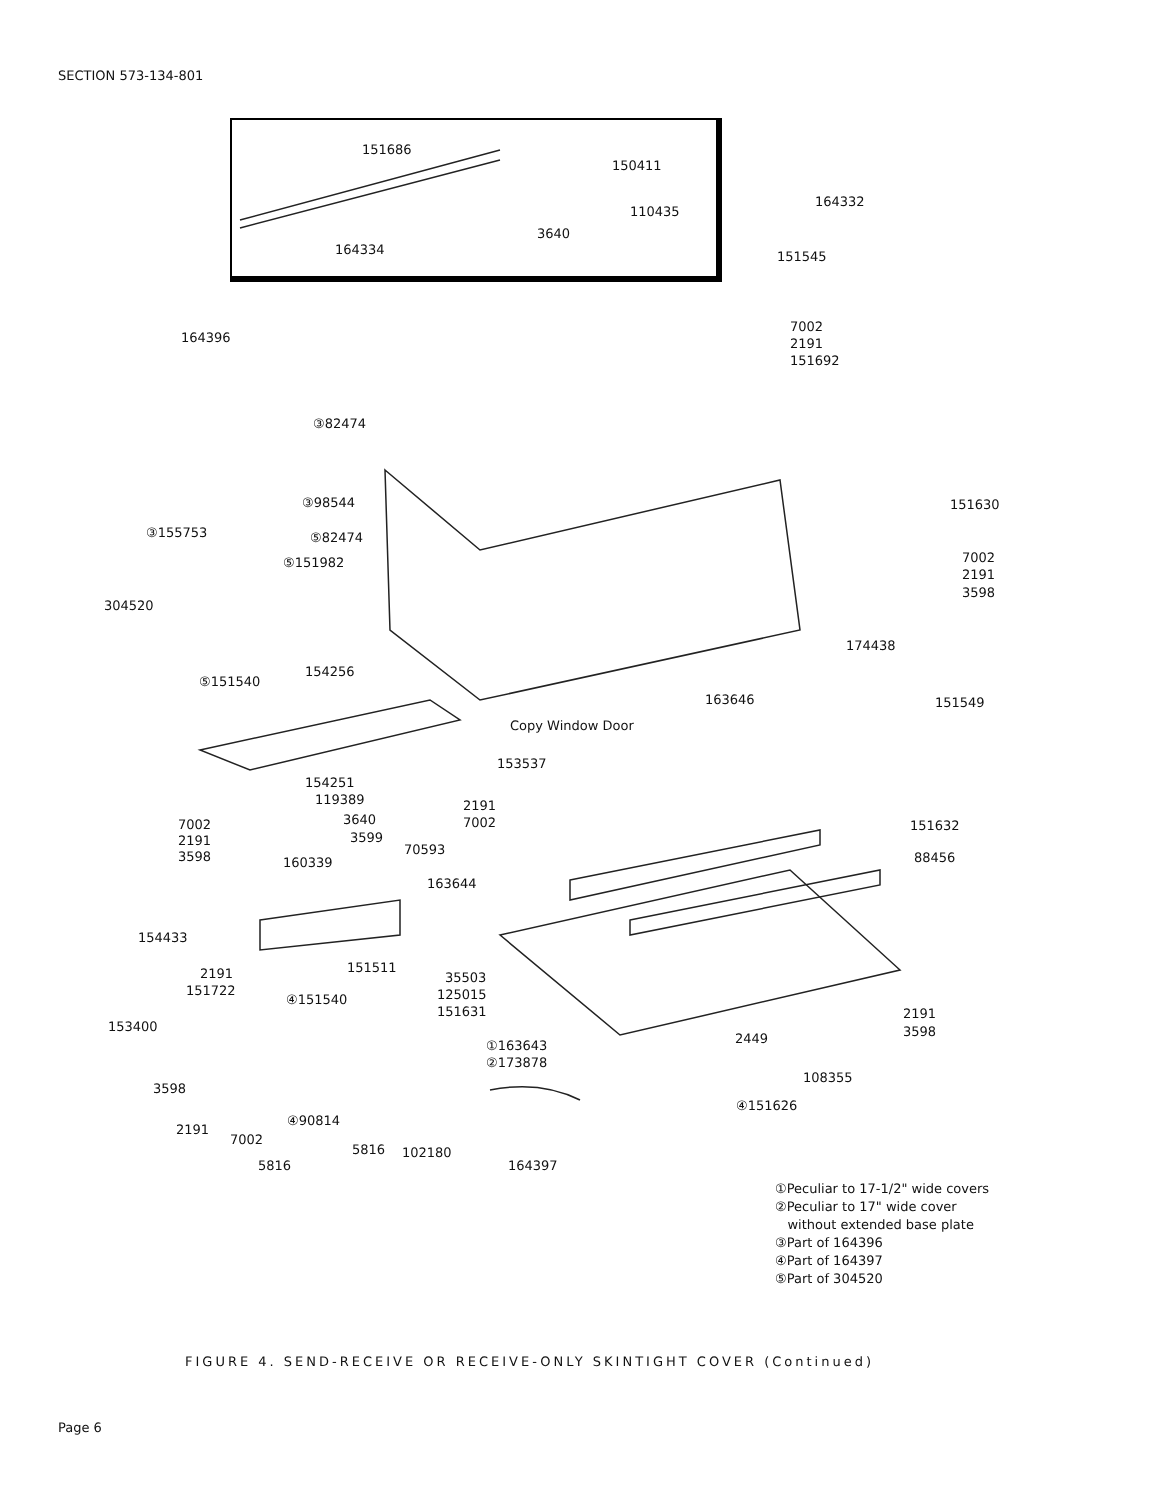SECTION 573-134-801
151686
150411
110435
164332
3640
164334 151545
7002
2191
151692
164396
③82474
③98544
③155753 ⑤82474
⑤151982
304520
⑤151540
154256
151630
7002
2191
3598
174438
163646 151549
Copy Window Door
153537
154251
119389
3640
3599
2191
7002 7002
2191
3598 70593
151632
88456 160339
163644
154433
151511 2191
151722
④151540
35503
125015
151631 2191
3598 153400
①163643
②173878
2449
108355
3598
④151626
④90814
2191
7002
5816 102180
5816 164397
①Peculiar to 17-1/2" wide covers
②Peculiar to 17" wide cover
without extended base plate
③Part of 164396
④Part of 164397
⑤Part of 304520
FIGURE 4. SEND-RECEIVE OR RECEIVE-ONLY SKINTIGHT COVER (Continued)
Page 6